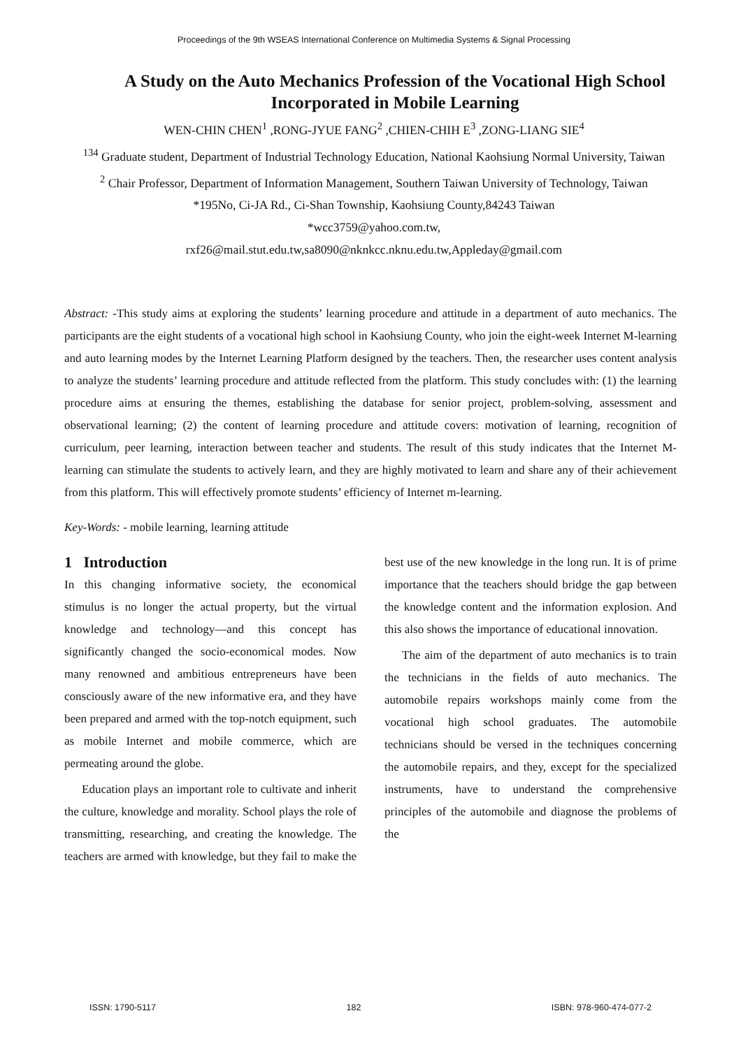Proceedings of the 9th WSEAS International Conference on Multimedia Systems & Signal Processing
A Study on the Auto Mechanics Profession of the Vocational High School Incorporated in Mobile Learning
WEN-CHIN CHEN<sup>1</sup> ,RONG-JYUE FANG<sup>2</sup> ,CHIEN-CHIH E<sup>3</sup> ,ZONG-LIANG SIE<sup>4</sup>
<sup>134</sup> Graduate student, Department of Industrial Technology Education, National Kaohsiung Normal University, Taiwan
<sup>2</sup> Chair Professor, Department of Information Management, Southern Taiwan University of Technology, Taiwan
*195No, Ci-JA Rd., Ci-Shan Township, Kaohsiung County,84243 Taiwan
*wcc3759@yahoo.com.tw,
rxf26@mail.stut.edu.tw,sa8090@nknkcc.nknu.edu.tw,Appleday@gmail.com
Abstract: -This study aims at exploring the students’ learning procedure and attitude in a department of auto mechanics. The participants are the eight students of a vocational high school in Kaohsiung County, who join the eight-week Internet M-learning and auto learning modes by the Internet Learning Platform designed by the teachers. Then, the researcher uses content analysis to analyze the students’ learning procedure and attitude reflected from the platform. This study concludes with: (1) the learning procedure aims at ensuring the themes, establishing the database for senior project, problem-solving, assessment and observational learning; (2) the content of learning procedure and attitude covers: motivation of learning, recognition of curriculum, peer learning, interaction between teacher and students. The result of this study indicates that the Internet M-learning can stimulate the students to actively learn, and they are highly motivated to learn and share any of their achievement from this platform. This will effectively promote students’ efficiency of Internet m-learning.
Key-Words: - mobile learning, learning attitude
1 Introduction
In this changing informative society, the economical stimulus is no longer the actual property, but the virtual knowledge and technology—and this concept has significantly changed the socio-economical modes. Now many renowned and ambitious entrepreneurs have been consciously aware of the new informative era, and they have been prepared and armed with the top-notch equipment, such as mobile Internet and mobile commerce, which are permeating around the globe.
Education plays an important role to cultivate and inherit the culture, knowledge and morality. School plays the role of transmitting, researching, and creating the knowledge. The teachers are armed with knowledge, but they fail to make the best use of the new knowledge in the long run. It is of prime importance that the teachers should bridge the gap between the knowledge content and the information explosion. And this also shows the importance of educational innovation.
The aim of the department of auto mechanics is to train the technicians in the fields of auto mechanics. The automobile repairs workshops mainly come from the vocational high school graduates. The automobile technicians should be versed in the techniques concerning the automobile repairs, and they, except for the specialized instruments, have to understand the comprehensive principles of the automobile and diagnose the problems of the
ISSN: 1790-5117 182 ISBN: 978-960-474-077-2